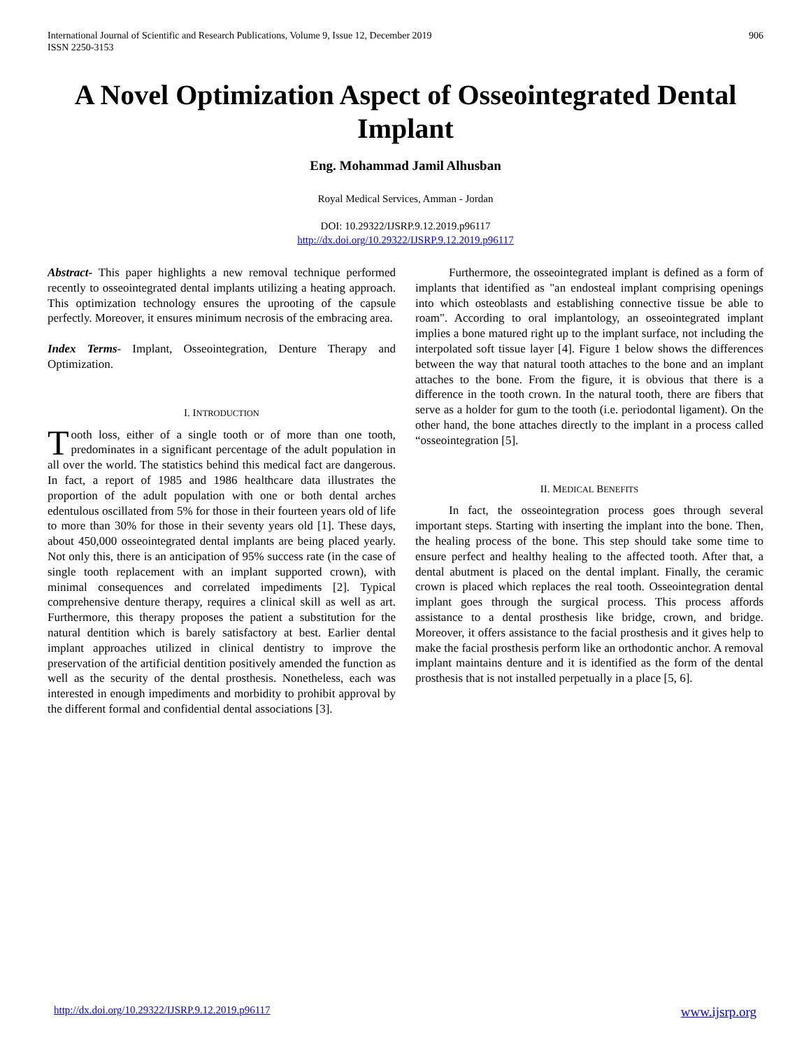International Journal of Scientific and Research Publications, Volume 9, Issue 12, December 2019
ISSN 2250-3153
906
A Novel Optimization Aspect of Osseointegrated Dental Implant
Eng. Mohammad Jamil Alhusban
Royal Medical Services, Amman - Jordan
DOI: 10.29322/IJSRP.9.12.2019.p96117
http://dx.doi.org/10.29322/IJSRP.9.12.2019.p96117
Abstract- This paper highlights a new removal technique performed recently to osseointegrated dental implants utilizing a heating approach. This optimization technology ensures the uprooting of the capsule perfectly. Moreover, it ensures minimum necrosis of the embracing area.
Index Terms- Implant, Osseointegration, Denture Therapy and Optimization.
I. INTRODUCTION
Tooth loss, either of a single tooth or of more than one tooth, predominates in a significant percentage of the adult population in all over the world. The statistics behind this medical fact are dangerous. In fact, a report of 1985 and 1986 healthcare data illustrates the proportion of the adult population with one or both dental arches edentulous oscillated from 5% for those in their fourteen years old of life to more than 30% for those in their seventy years old [1]. These days, about 450,000 osseointegrated dental implants are being placed yearly. Not only this, there is an anticipation of 95% success rate (in the case of single tooth replacement with an implant supported crown), with minimal consequences and correlated impediments [2]. Typical comprehensive denture therapy, requires a clinical skill as well as art. Furthermore, this therapy proposes the patient a substitution for the natural dentition which is barely satisfactory at best. Earlier dental implant approaches utilized in clinical dentistry to improve the preservation of the artificial dentition positively amended the function as well as the security of the dental prosthesis. Nonetheless, each was interested in enough impediments and morbidity to prohibit approval by the different formal and confidential dental associations [3].
Furthermore, the osseointegrated implant is defined as a form of implants that identified as "an endosteal implant comprising openings into which osteoblasts and establishing connective tissue be able to roam". According to oral implantology, an osseointegrated implant implies a bone matured right up to the implant surface, not including the interpolated soft tissue layer [4]. Figure 1 below shows the differences between the way that natural tooth attaches to the bone and an implant attaches to the bone. From the figure, it is obvious that there is a difference in the tooth crown. In the natural tooth, there are fibers that serve as a holder for gum to the tooth (i.e. periodontal ligament). On the other hand, the bone attaches directly to the implant in a process called “osseointegration [5].
II. MEDICAL BENEFITS
In fact, the osseointegration process goes through several important steps. Starting with inserting the implant into the bone. Then, the healing process of the bone. This step should take some time to ensure perfect and healthy healing to the affected tooth. After that, a dental abutment is placed on the dental implant. Finally, the ceramic crown is placed which replaces the real tooth. Osseointegration dental implant goes through the surgical process. This process affords assistance to a dental prosthesis like bridge, crown, and bridge. Moreover, it offers assistance to the facial prosthesis and it gives help to make the facial prosthesis perform like an orthodontic anchor. A removal implant maintains denture and it is identified as the form of the dental prosthesis that is not installed perpetually in a place [5, 6].
http://dx.doi.org/10.29322/IJSRP.9.12.2019.p96117 www.ijsrp.org